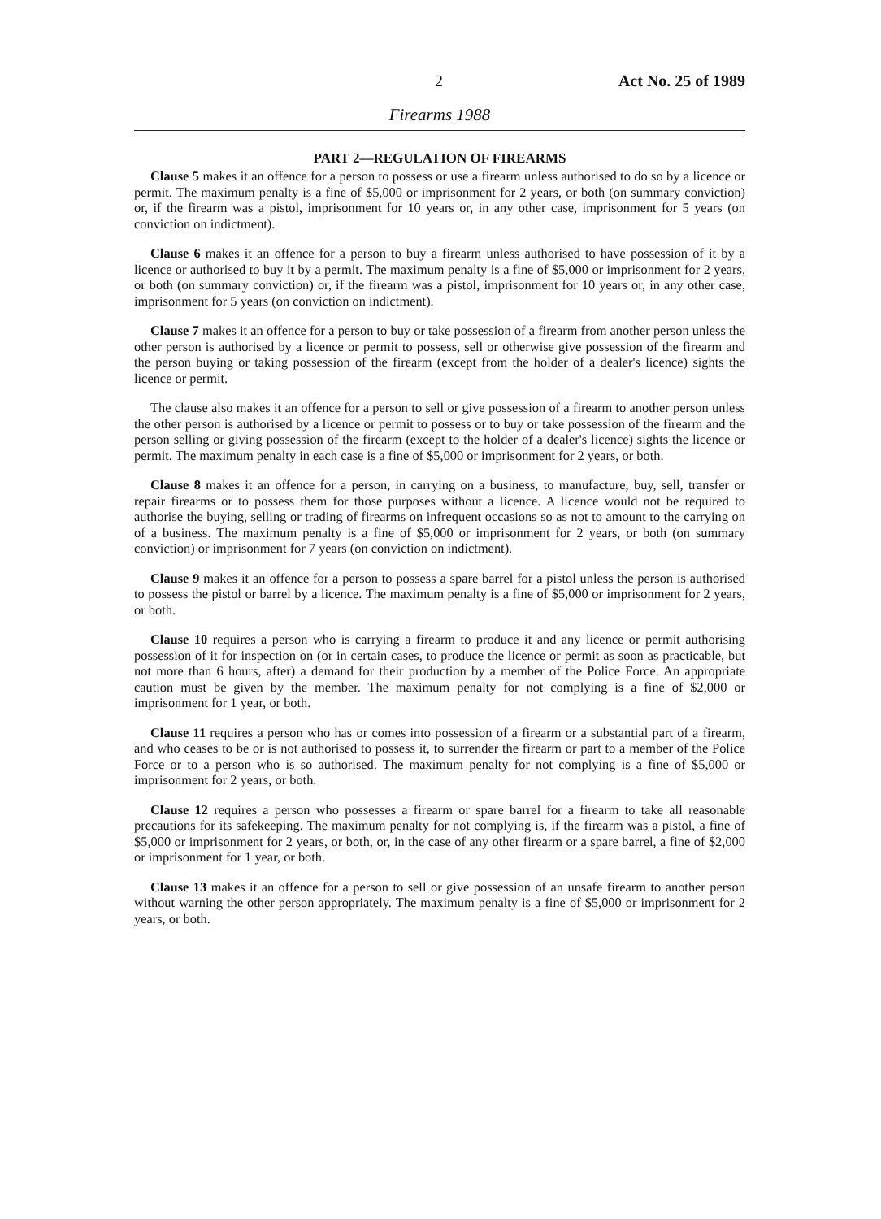2 Act No. 25 of 1989
Firearms 1988
PART 2—REGULATION OF FIREARMS
Clause 5 makes it an offence for a person to possess or use a firearm unless authorised to do so by a licence or permit. The maximum penalty is a fine of $5,000 or imprisonment for 2 years, or both (on summary conviction) or, if the firearm was a pistol, imprisonment for 10 years or, in any other case, imprisonment for 5 years (on conviction on indictment).
Clause 6 makes it an offence for a person to buy a firearm unless authorised to have possession of it by a licence or authorised to buy it by a permit. The maximum penalty is a fine of $5,000 or imprisonment for 2 years, or both (on summary conviction) or, if the firearm was a pistol, imprisonment for 10 years or, in any other case, imprisonment for 5 years (on conviction on indictment).
Clause 7 makes it an offence for a person to buy or take possession of a firearm from another person unless the other person is authorised by a licence or permit to possess, sell or otherwise give possession of the firearm and the person buying or taking possession of the firearm (except from the holder of a dealer's licence) sights the licence or permit.
The clause also makes it an offence for a person to sell or give possession of a firearm to another person unless the other person is authorised by a licence or permit to possess or to buy or take possession of the firearm and the person selling or giving possession of the firearm (except to the holder of a dealer's licence) sights the licence or permit. The maximum penalty in each case is a fine of $5,000 or imprisonment for 2 years, or both.
Clause 8 makes it an offence for a person, in carrying on a business, to manufacture, buy, sell, transfer or repair firearms or to possess them for those purposes without a licence. A licence would not be required to authorise the buying, selling or trading of firearms on infrequent occasions so as not to amount to the carrying on of a business. The maximum penalty is a fine of $5,000 or imprisonment for 2 years, or both (on summary conviction) or imprisonment for 7 years (on conviction on indictment).
Clause 9 makes it an offence for a person to possess a spare barrel for a pistol unless the person is authorised to possess the pistol or barrel by a licence. The maximum penalty is a fine of $5,000 or imprisonment for 2 years, or both.
Clause 10 requires a person who is carrying a firearm to produce it and any licence or permit authorising possession of it for inspection on (or in certain cases, to produce the licence or permit as soon as practicable, but not more than 6 hours, after) a demand for their production by a member of the Police Force. An appropriate caution must be given by the member. The maximum penalty for not complying is a fine of $2,000 or imprisonment for 1 year, or both.
Clause 11 requires a person who has or comes into possession of a firearm or a substantial part of a firearm, and who ceases to be or is not authorised to possess it, to surrender the firearm or part to a member of the Police Force or to a person who is so authorised. The maximum penalty for not complying is a fine of $5,000 or imprisonment for 2 years, or both.
Clause 12 requires a person who possesses a firearm or spare barrel for a firearm to take all reasonable precautions for its safekeeping. The maximum penalty for not complying is, if the firearm was a pistol, a fine of $5,000 or imprisonment for 2 years, or both, or, in the case of any other firearm or a spare barrel, a fine of $2,000 or imprisonment for 1 year, or both.
Clause 13 makes it an offence for a person to sell or give possession of an unsafe firearm to another person without warning the other person appropriately. The maximum penalty is a fine of $5,000 or imprisonment for 2 years, or both.